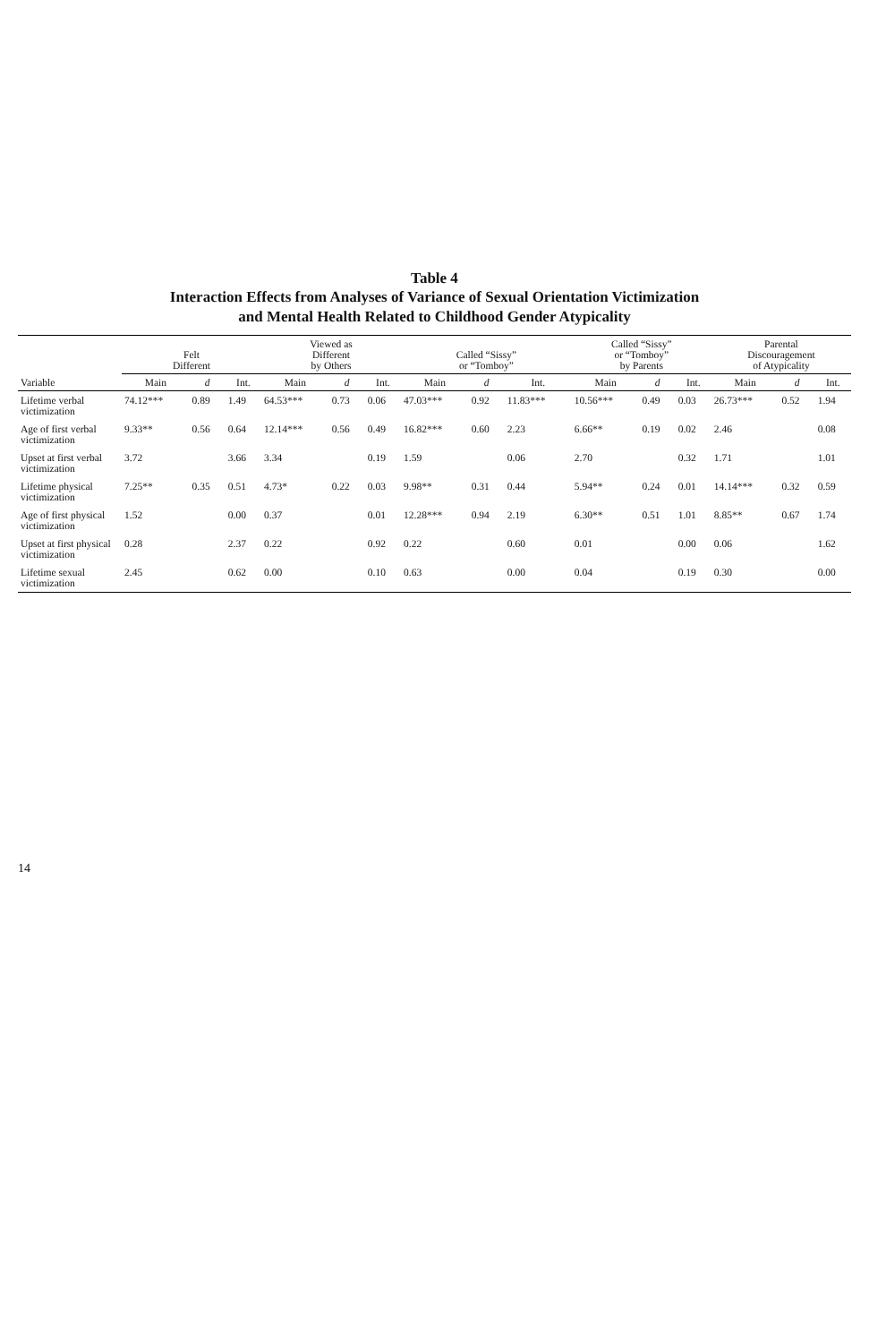Table 4
Interaction Effects from Analyses of Variance of Sexual Orientation Victimization
and Mental Health Related to Childhood Gender Atypicality
| | Felt Different | | | Viewed as Different by Others | | | Called “Sissy” or “Tomboy” | | | Called “Sissy” or “Tomboy” by Parents | | | Parental Discouragement of Atypicality | | |
| --- | --- | --- | --- | --- | --- | --- | --- | --- | --- | --- | --- | --- | --- | --- | --- |
| Variable | Main | d | Int. | Main | d | Int. | Main | d | Int. | Main | d | Int. | Main | d | Int. |
| Lifetime verbal victimization | 74.12*** | 0.89 | 1.49 | 64.53*** | 0.73 | 0.06 | 47.03*** | 0.92 | 11.83*** | 10.56*** | 0.49 | 0.03 | 26.73*** | 0.52 | 1.94 |
| Age of first verbal victimization | 9.33** | 0.56 | 0.64 | 12.14*** | 0.56 | 0.49 | 16.82*** | 0.60 | 2.23 | 6.66** | 0.19 | 0.02 | 2.46 | | 0.08 |
| Upset at first verbal victimization | 3.72 | | 3.66 | 3.34 | | 0.19 | 1.59 | | 0.06 | 2.70 | | 0.32 | 1.71 | | 1.01 |
| Lifetime physical victimization | 7.25** | 0.35 | 0.51 | 4.73* | 0.22 | 0.03 | 9.98** | 0.31 | 0.44 | 5.94** | 0.24 | 0.01 | 14.14*** | 0.32 | 0.59 |
| Age of first physical victimization | 1.52 | | 0.00 | 0.37 | | 0.01 | 12.28*** | 0.94 | 2.19 | 6.30** | 0.51 | 1.01 | 8.85** | 0.67 | 1.74 |
| Upset at first physical victimization | 0.28 | | 2.37 | 0.22 | | 0.92 | 0.22 | | 0.60 | 0.01 | | 0.00 | 0.06 | | 1.62 |
| Lifetime sexual victimization | 2.45 | | 0.62 | 0.00 | | 0.10 | 0.63 | | 0.00 | 0.04 | | 0.19 | 0.30 | | 0.00 |
14